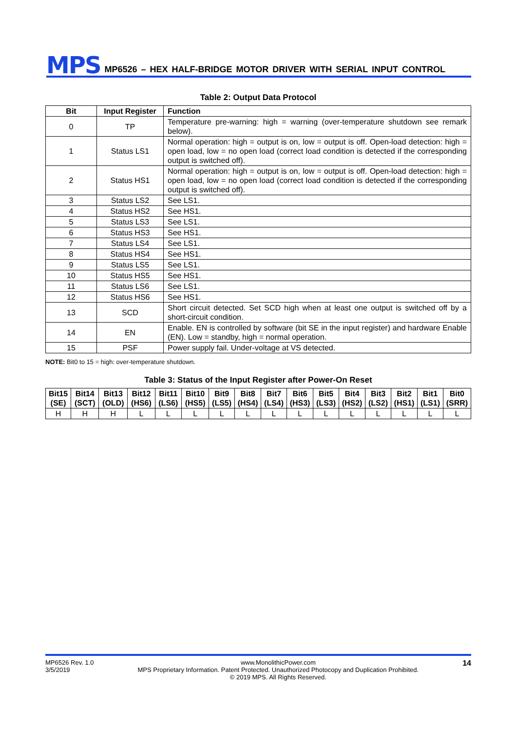MPS MP6526 – HEX HALF-BRIDGE MOTOR DRIVER WITH SERIAL INPUT CONTROL
Table 2: Output Data Protocol
| Bit | Input Register | Function |
| --- | --- | --- |
| 0 | TP | Temperature pre-warning: high = warning (over-temperature shutdown see remark below). |
| 1 | Status LS1 | Normal operation: high = output is on, low = output is off. Open-load detection: high = open load, low = no open load (correct load condition is detected if the corresponding output is switched off). |
| 2 | Status HS1 | Normal operation: high = output is on, low = output is off. Open-load detection: high = open load, low = no open load (correct load condition is detected if the corresponding output is switched off). |
| 3 | Status LS2 | See LS1. |
| 4 | Status HS2 | See HS1. |
| 5 | Status LS3 | See LS1. |
| 6 | Status HS3 | See HS1. |
| 7 | Status LS4 | See LS1. |
| 8 | Status HS4 | See HS1. |
| 9 | Status LS5 | See LS1. |
| 10 | Status HS5 | See HS1. |
| 11 | Status LS6 | See LS1. |
| 12 | Status HS6 | See HS1. |
| 13 | SCD | Short circuit detected. Set SCD high when at least one output is switched off by a short-circuit condition. |
| 14 | EN | Enable. EN is controlled by software (bit SE in the input register) and hardware Enable (EN). Low = standby, high = normal operation. |
| 15 | PSF | Power supply fail. Under-voltage at VS detected. |
NOTE: Bit0 to 15 = high: over-temperature shutdown.
Table 3: Status of the Input Register after Power-On Reset
| Bit15 (SE) | Bit14 (SCT) | Bit13 (OLD) | Bit12 (HS6) | Bit11 (LS6) | Bit10 (HS5) | Bit9 (LS5) | Bit8 (HS4) | Bit7 (LS4) | Bit6 (HS3) | Bit5 (LS3) | Bit4 (HS2) | Bit3 (LS2) | Bit2 (HS1) | Bit1 (LS1) | Bit0 (SRR) |
| --- | --- | --- | --- | --- | --- | --- | --- | --- | --- | --- | --- | --- | --- | --- | --- |
| H | H | H | L | L | L | L | L | L | L | L | L | L | L | L | L |
MP6526 Rev. 1.0
3/5/2019
www.MonolithicPower.com
MPS Proprietary Information. Patent Protected. Unauthorized Photocopy and Duplication Prohibited.
© 2019 MPS. All Rights Reserved.
14